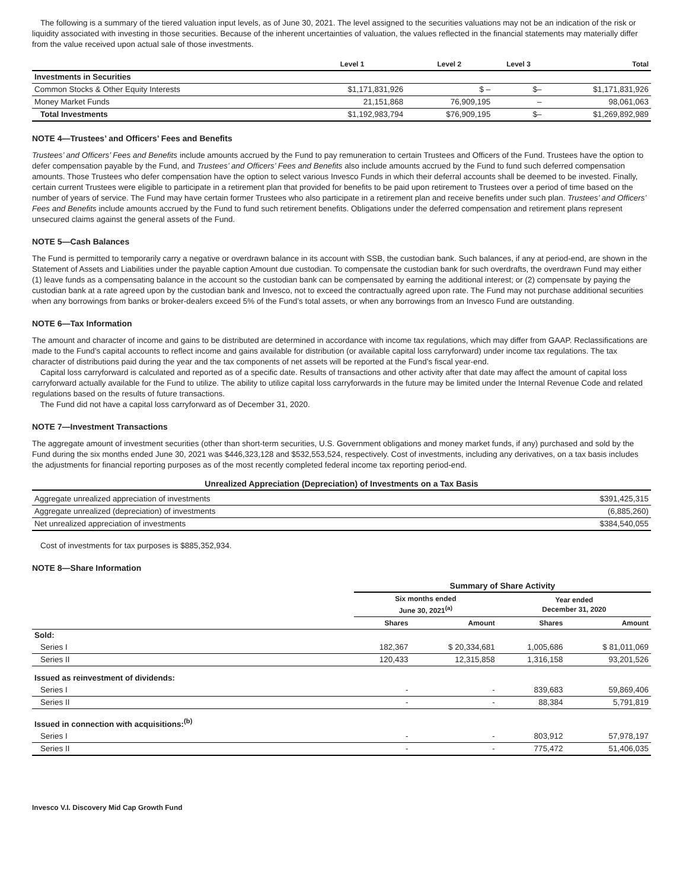The following is a summary of the tiered valuation input levels, as of June 30, 2021. The level assigned to the securities valuations may not be an indication of the risk or liquidity associated with investing in those securities. Because of the inherent uncertainties of valuation, the values reflected in the financial statements may materially differ from the value received upon actual sale of those investments.
| | Level 1 | Level 2 | Level 3 | Total |
| --- | --- | --- | --- | --- |
| Investments in Securities | | | | |
| Common Stocks & Other Equity Interests | $1,171,831,926 | $ – | $– | $1,171,831,926 |
| Money Market Funds | 21,151,868 | 76,909,195 | – | 98,061,063 |
| Total Investments | $1,192,983,794 | $76,909,195 | $– | $1,269,892,989 |
NOTE 4—Trustees’ and Officers’ Fees and Benefits
Trustees’ and Officers’ Fees and Benefits include amounts accrued by the Fund to pay remuneration to certain Trustees and Officers of the Fund. Trustees have the option to defer compensation payable by the Fund, and Trustees’ and Officers’ Fees and Benefits also include amounts accrued by the Fund to fund such deferred compensation amounts. Those Trustees who defer compensation have the option to select various Invesco Funds in which their deferral accounts shall be deemed to be invested. Finally, certain current Trustees were eligible to participate in a retirement plan that provided for benefits to be paid upon retirement to Trustees over a period of time based on the number of years of service. The Fund may have certain former Trustees who also participate in a retirement plan and receive benefits under such plan. Trustees’ and Officers’ Fees and Benefits include amounts accrued by the Fund to fund such retirement benefits. Obligations under the deferred compensation and retirement plans represent unsecured claims against the general assets of the Fund.
NOTE 5—Cash Balances
The Fund is permitted to temporarily carry a negative or overdrawn balance in its account with SSB, the custodian bank. Such balances, if any at period-end, are shown in the Statement of Assets and Liabilities under the payable caption Amount due custodian. To compensate the custodian bank for such overdrafts, the overdrawn Fund may either (1) leave funds as a compensating balance in the account so the custodian bank can be compensated by earning the additional interest; or (2) compensate by paying the custodian bank at a rate agreed upon by the custodian bank and Invesco, not to exceed the contractually agreed upon rate. The Fund may not purchase additional securities when any borrowings from banks or broker-dealers exceed 5% of the Fund’s total assets, or when any borrowings from an Invesco Fund are outstanding.
NOTE 6—Tax Information
The amount and character of income and gains to be distributed are determined in accordance with income tax regulations, which may differ from GAAP. Reclassifications are made to the Fund’s capital accounts to reflect income and gains available for distribution (or available capital loss carryforward) under income tax regulations. The tax character of distributions paid during the year and the tax components of net assets will be reported at the Fund’s fiscal year-end.
Capital loss carryforward is calculated and reported as of a specific date. Results of transactions and other activity after that date may affect the amount of capital loss carryforward actually available for the Fund to utilize. The ability to utilize capital loss carryforwards in the future may be limited under the Internal Revenue Code and related regulations based on the results of future transactions.
The Fund did not have a capital loss carryforward as of December 31, 2020.
NOTE 7—Investment Transactions
The aggregate amount of investment securities (other than short-term securities, U.S. Government obligations and money market funds, if any) purchased and sold by the Fund during the six months ended June 30, 2021 was $446,323,128 and $532,553,524, respectively. Cost of investments, including any derivatives, on a tax basis includes the adjustments for financial reporting purposes as of the most recently completed federal income tax reporting period-end.
Unrealized Appreciation (Depreciation) of Investments on a Tax Basis
| Aggregate unrealized appreciation of investments | $391,425,315 |
| Aggregate unrealized (depreciation) of investments | (6,885,260) |
| Net unrealized appreciation of investments | $384,540,055 |
Cost of investments for tax purposes is $885,352,934.
NOTE 8—Share Information
| | Summary of Share Activity | | | |
| --- | --- | --- | --- | --- |
| | Six months ended June 30, 2021<sup>(a)</sup> | | Year ended December 31, 2020 | |
| | Shares | Amount | Shares | Amount |
| Sold: | | | | |
| Series I | 182,367 | $ 20,334,681 | 1,005,686 | $ 81,011,069 |
| Series II | 120,433 | 12,315,858 | 1,316,158 | 93,201,526 |
| Issued as reinvestment of dividends: | | | | |
| Series I | - | - | 839,683 | 59,869,406 |
| Series II | - | - | 88,384 | 5,791,819 |
| Issued in connection with acquisitions:<sup>(b)</sup> | | | | |
| Series I | - | - | 803,912 | 57,978,197 |
| Series II | - | - | 775,472 | 51,406,035 |
Invesco V.I. Discovery Mid Cap Growth Fund